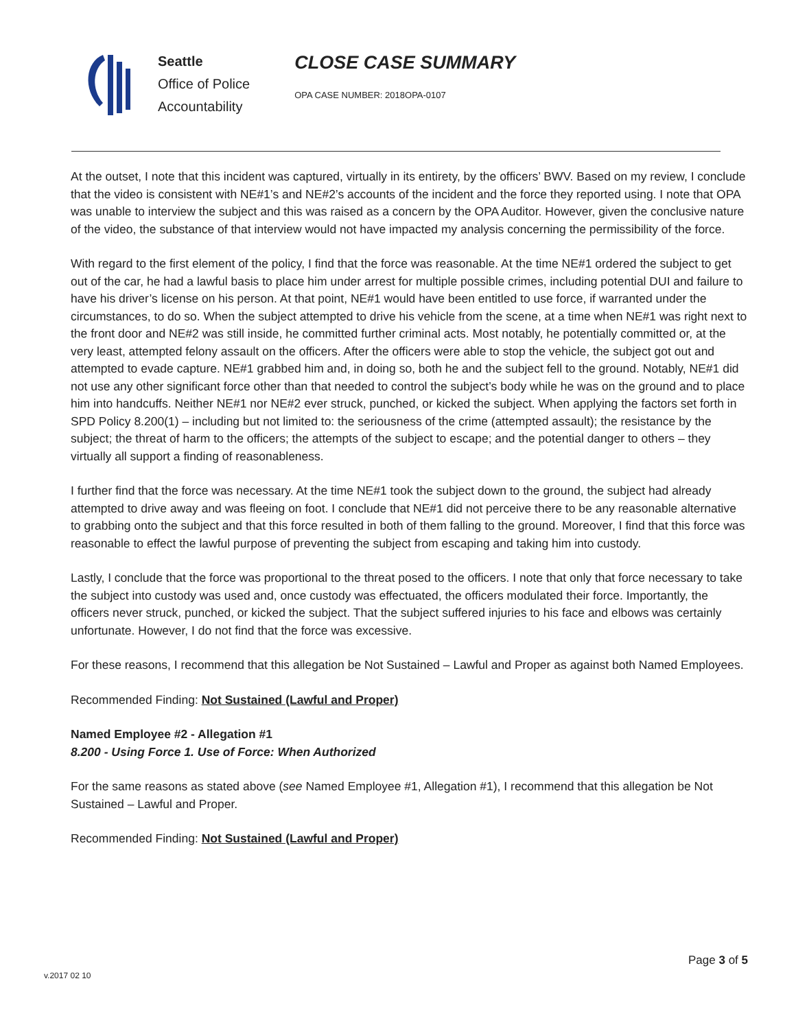Seattle
Office of Police
Accountability
CLOSE CASE SUMMARY
OPA CASE NUMBER: 2018OPA-0107
At the outset, I note that this incident was captured, virtually in its entirety, by the officers’ BWV. Based on my review, I conclude that the video is consistent with NE#1’s and NE#2’s accounts of the incident and the force they reported using. I note that OPA was unable to interview the subject and this was raised as a concern by the OPA Auditor. However, given the conclusive nature of the video, the substance of that interview would not have impacted my analysis concerning the permissibility of the force.
With regard to the first element of the policy, I find that the force was reasonable. At the time NE#1 ordered the subject to get out of the car, he had a lawful basis to place him under arrest for multiple possible crimes, including potential DUI and failure to have his driver’s license on his person. At that point, NE#1 would have been entitled to use force, if warranted under the circumstances, to do so. When the subject attempted to drive his vehicle from the scene, at a time when NE#1 was right next to the front door and NE#2 was still inside, he committed further criminal acts. Most notably, he potentially committed or, at the very least, attempted felony assault on the officers. After the officers were able to stop the vehicle, the subject got out and attempted to evade capture. NE#1 grabbed him and, in doing so, both he and the subject fell to the ground. Notably, NE#1 did not use any other significant force other than that needed to control the subject’s body while he was on the ground and to place him into handcuffs. Neither NE#1 nor NE#2 ever struck, punched, or kicked the subject. When applying the factors set forth in SPD Policy 8.200(1) – including but not limited to: the seriousness of the crime (attempted assault); the resistance by the subject; the threat of harm to the officers; the attempts of the subject to escape; and the potential danger to others – they virtually all support a finding of reasonableness.
I further find that the force was necessary. At the time NE#1 took the subject down to the ground, the subject had already attempted to drive away and was fleeing on foot. I conclude that NE#1 did not perceive there to be any reasonable alternative to grabbing onto the subject and that this force resulted in both of them falling to the ground. Moreover, I find that this force was reasonable to effect the lawful purpose of preventing the subject from escaping and taking him into custody.
Lastly, I conclude that the force was proportional to the threat posed to the officers. I note that only that force necessary to take the subject into custody was used and, once custody was effectuated, the officers modulated their force. Importantly, the officers never struck, punched, or kicked the subject. That the subject suffered injuries to his face and elbows was certainly unfortunate. However, I do not find that the force was excessive.
For these reasons, I recommend that this allegation be Not Sustained – Lawful and Proper as against both Named Employees.
Recommended Finding: Not Sustained (Lawful and Proper)
Named Employee #2 - Allegation #1
8.200 - Using Force 1. Use of Force: When Authorized
For the same reasons as stated above (see Named Employee #1, Allegation #1), I recommend that this allegation be Not Sustained – Lawful and Proper.
Recommended Finding: Not Sustained (Lawful and Proper)
Page 3 of 5
v.2017 02 10